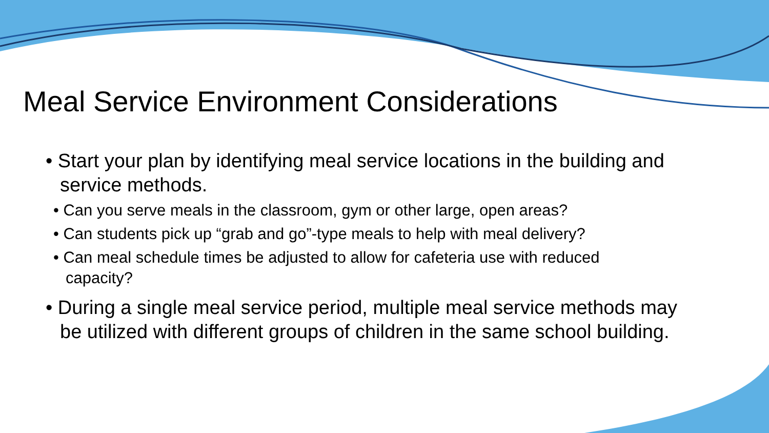Meal Service Environment Considerations
• Start your plan by identifying meal service locations in the building and service methods.
• Can you serve meals in the classroom, gym or other large, open areas?
• Can students pick up “grab and go”-type meals to help with meal delivery?
• Can meal schedule times be adjusted to allow for cafeteria use with reduced capacity?
• During a single meal service period, multiple meal service methods may be utilized with different groups of children in the same school building.